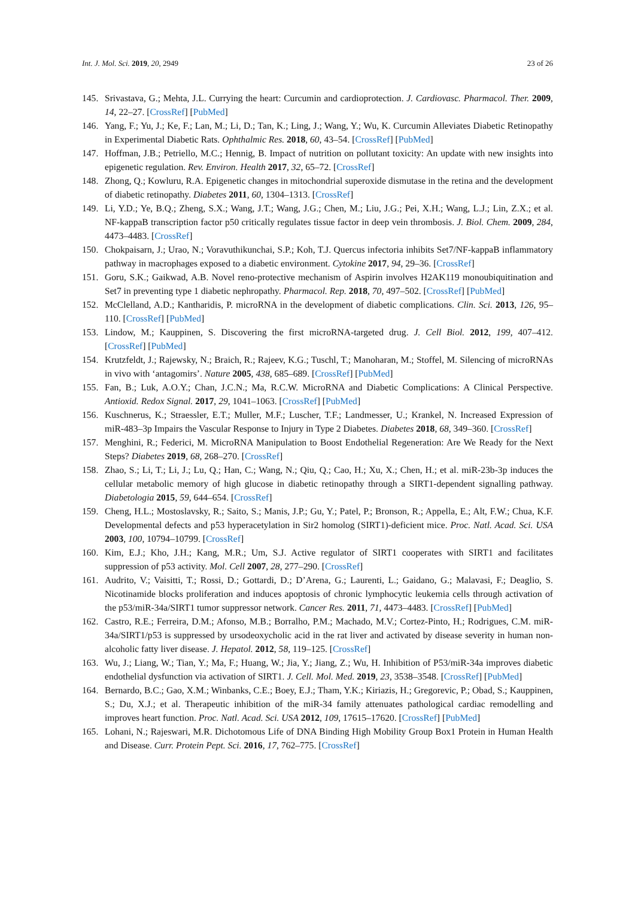Int. J. Mol. Sci. 2019, 20, 2949 23 of 26
145. Srivastava, G.; Mehta, J.L. Currying the heart: Curcumin and cardioprotection. J. Cardiovasc. Pharmacol. Ther. 2009, 14, 22–27. [CrossRef] [PubMed]
146. Yang, F.; Yu, J.; Ke, F.; Lan, M.; Li, D.; Tan, K.; Ling, J.; Wang, Y.; Wu, K. Curcumin Alleviates Diabetic Retinopathy in Experimental Diabetic Rats. Ophthalmic Res. 2018, 60, 43–54. [CrossRef] [PubMed]
147. Hoffman, J.B.; Petriello, M.C.; Hennig, B. Impact of nutrition on pollutant toxicity: An update with new insights into epigenetic regulation. Rev. Environ. Health 2017, 32, 65–72. [CrossRef]
148. Zhong, Q.; Kowluru, R.A. Epigenetic changes in mitochondrial superoxide dismutase in the retina and the development of diabetic retinopathy. Diabetes 2011, 60, 1304–1313. [CrossRef]
149. Li, Y.D.; Ye, B.Q.; Zheng, S.X.; Wang, J.T.; Wang, J.G.; Chen, M.; Liu, J.G.; Pei, X.H.; Wang, L.J.; Lin, Z.X.; et al. NF-kappaB transcription factor p50 critically regulates tissue factor in deep vein thrombosis. J. Biol. Chem. 2009, 284, 4473–4483. [CrossRef]
150. Chokpaisarn, J.; Urao, N.; Voravuthikunchai, S.P.; Koh, T.J. Quercus infectoria inhibits Set7/NF-kappaB inflammatory pathway in macrophages exposed to a diabetic environment. Cytokine 2017, 94, 29–36. [CrossRef]
151. Goru, S.K.; Gaikwad, A.B. Novel reno-protective mechanism of Aspirin involves H2AK119 monoubiquitination and Set7 in preventing type 1 diabetic nephropathy. Pharmacol. Rep. 2018, 70, 497–502. [CrossRef] [PubMed]
152. McClelland, A.D.; Kantharidis, P. microRNA in the development of diabetic complications. Clin. Sci. 2013, 126, 95–110. [CrossRef] [PubMed]
153. Lindow, M.; Kauppinen, S. Discovering the first microRNA-targeted drug. J. Cell Biol. 2012, 199, 407–412. [CrossRef] [PubMed]
154. Krutzfeldt, J.; Rajewsky, N.; Braich, R.; Rajeev, K.G.; Tuschl, T.; Manoharan, M.; Stoffel, M. Silencing of microRNAs in vivo with ‘antagomirs’. Nature 2005, 438, 685–689. [CrossRef] [PubMed]
155. Fan, B.; Luk, A.O.Y.; Chan, J.C.N.; Ma, R.C.W. MicroRNA and Diabetic Complications: A Clinical Perspective. Antioxid. Redox Signal. 2017, 29, 1041–1063. [CrossRef] [PubMed]
156. Kuschnerus, K.; Straessler, E.T.; Muller, M.F.; Luscher, T.F.; Landmesser, U.; Krankel, N. Increased Expression of miR-483–3p Impairs the Vascular Response to Injury in Type 2 Diabetes. Diabetes 2018, 68, 349–360. [CrossRef]
157. Menghini, R.; Federici, M. MicroRNA Manipulation to Boost Endothelial Regeneration: Are We Ready for the Next Steps? Diabetes 2019, 68, 268–270. [CrossRef]
158. Zhao, S.; Li, T.; Li, J.; Lu, Q.; Han, C.; Wang, N.; Qiu, Q.; Cao, H.; Xu, X.; Chen, H.; et al. miR-23b-3p induces the cellular metabolic memory of high glucose in diabetic retinopathy through a SIRT1-dependent signalling pathway. Diabetologia 2015, 59, 644–654. [CrossRef]
159. Cheng, H.L.; Mostoslavsky, R.; Saito, S.; Manis, J.P.; Gu, Y.; Patel, P.; Bronson, R.; Appella, E.; Alt, F.W.; Chua, K.F. Developmental defects and p53 hyperacetylation in Sir2 homolog (SIRT1)-deficient mice. Proc. Natl. Acad. Sci. USA 2003, 100, 10794–10799. [CrossRef]
160. Kim, E.J.; Kho, J.H.; Kang, M.R.; Um, S.J. Active regulator of SIRT1 cooperates with SIRT1 and facilitates suppression of p53 activity. Mol. Cell 2007, 28, 277–290. [CrossRef]
161. Audrito, V.; Vaisitti, T.; Rossi, D.; Gottardi, D.; D’Arena, G.; Laurenti, L.; Gaidano, G.; Malavasi, F.; Deaglio, S. Nicotinamide blocks proliferation and induces apoptosis of chronic lymphocytic leukemia cells through activation of the p53/miR-34a/SIRT1 tumor suppressor network. Cancer Res. 2011, 71, 4473–4483. [CrossRef] [PubMed]
162. Castro, R.E.; Ferreira, D.M.; Afonso, M.B.; Borralho, P.M.; Machado, M.V.; Cortez-Pinto, H.; Rodrigues, C.M. miR-34a/SIRT1/p53 is suppressed by ursodeoxycholic acid in the rat liver and activated by disease severity in human non-alcoholic fatty liver disease. J. Hepatol. 2012, 58, 119–125. [CrossRef]
163. Wu, J.; Liang, W.; Tian, Y.; Ma, F.; Huang, W.; Jia, Y.; Jiang, Z.; Wu, H. Inhibition of P53/miR-34a improves diabetic endothelial dysfunction via activation of SIRT1. J. Cell. Mol. Med. 2019, 23, 3538–3548. [CrossRef] [PubMed]
164. Bernardo, B.C.; Gao, X.M.; Winbanks, C.E.; Boey, E.J.; Tham, Y.K.; Kiriazis, H.; Gregorevic, P.; Obad, S.; Kauppinen, S.; Du, X.J.; et al. Therapeutic inhibition of the miR-34 family attenuates pathological cardiac remodelling and improves heart function. Proc. Natl. Acad. Sci. USA 2012, 109, 17615–17620. [CrossRef] [PubMed]
165. Lohani, N.; Rajeswari, M.R. Dichotomous Life of DNA Binding High Mobility Group Box1 Protein in Human Health and Disease. Curr. Protein Pept. Sci. 2016, 17, 762–775. [CrossRef]